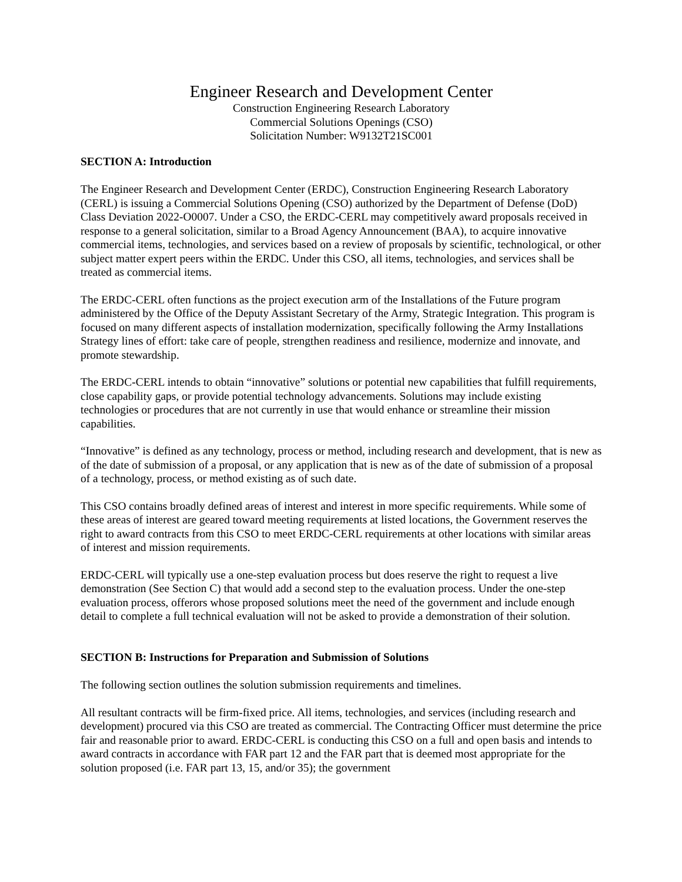Engineer Research and Development Center
Construction Engineering Research Laboratory
Commercial Solutions Openings (CSO)
Solicitation Number: W9132T21SC001
SECTION A: Introduction
The Engineer Research and Development Center (ERDC), Construction Engineering Research Laboratory (CERL) is issuing a Commercial Solutions Opening (CSO) authorized by the Department of Defense (DoD) Class Deviation 2022-O0007. Under a CSO, the ERDC-CERL may competitively award proposals received in response to a general solicitation, similar to a Broad Agency Announcement (BAA), to acquire innovative commercial items, technologies, and services based on a review of proposals by scientific, technological, or other subject matter expert peers within the ERDC. Under this CSO, all items, technologies, and services shall be treated as commercial items.
The ERDC-CERL often functions as the project execution arm of the Installations of the Future program administered by the Office of the Deputy Assistant Secretary of the Army, Strategic Integration. This program is focused on many different aspects of installation modernization, specifically following the Army Installations Strategy lines of effort: take care of people, strengthen readiness and resilience, modernize and innovate, and promote stewardship.
The ERDC-CERL intends to obtain “innovative” solutions or potential new capabilities that fulfill requirements, close capability gaps, or provide potential technology advancements. Solutions may include existing technologies or procedures that are not currently in use that would enhance or streamline their mission capabilities.
“Innovative” is defined as any technology, process or method, including research and development, that is new as of the date of submission of a proposal, or any application that is new as of the date of submission of a proposal of a technology, process, or method existing as of such date.
This CSO contains broadly defined areas of interest and interest in more specific requirements. While some of these areas of interest are geared toward meeting requirements at listed locations, the Government reserves the right to award contracts from this CSO to meet ERDC-CERL requirements at other locations with similar areas of interest and mission requirements.
ERDC-CERL will typically use a one-step evaluation process but does reserve the right to request a live demonstration (See Section C) that would add a second step to the evaluation process. Under the one-step evaluation process, offerors whose proposed solutions meet the need of the government and include enough detail to complete a full technical evaluation will not be asked to provide a demonstration of their solution.
SECTION B: Instructions for Preparation and Submission of Solutions
The following section outlines the solution submission requirements and timelines.
All resultant contracts will be firm-fixed price. All items, technologies, and services (including research and development) procured via this CSO are treated as commercial. The Contracting Officer must determine the price fair and reasonable prior to award. ERDC-CERL is conducting this CSO on a full and open basis and intends to award contracts in accordance with FAR part 12 and the FAR part that is deemed most appropriate for the solution proposed (i.e. FAR part 13, 15, and/or 35); the government